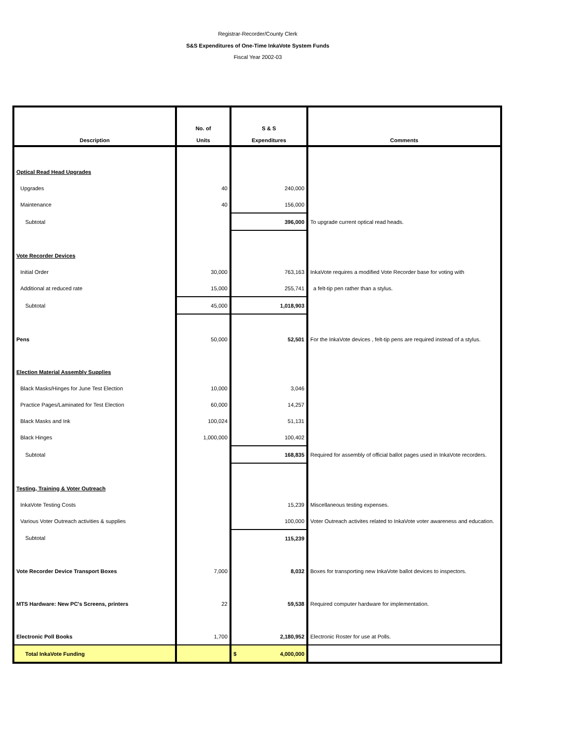Registrar-Recorder/County Clerk
S&S Expenditures of One-Time InkaVote System Funds
Fiscal Year 2002-03
| Description | No. of Units | S & S Expenditures | Comments |
| --- | --- | --- | --- |
| Optical Read Head Upgrades | | | |
| Upgrades | 40 | 240,000 | |
| Maintenance | 40 | 156,000 | |
| Subtotal | | 396,000 | To upgrade current optical read heads. |
| Vote Recorder Devices | | | |
| Initial Order | 30,000 | 763,163 | InkaVote requires a modified Vote Recorder base for voting with |
| Additional at reduced rate | 15,000 | 255,741 | a felt-tip pen rather than a stylus. |
| Subtotal | 45,000 | 1,018,903 | |
| Pens | 50,000 | 52,501 | For the InkaVote devices , felt-tip pens are required instead of a stylus. |
| Election Material Assembly Supplies | | | |
| Black Masks/Hinges for June Test Election | 10,000 | 3,046 | |
| Practice Pages/Laminated for Test Election | 60,000 | 14,257 | |
| Black Masks and Ink | 100,024 | 51,131 | |
| Black Hinges | 1,000,000 | 100,402 | |
| Subtotal | | 168,835 | Required for assembly of official ballot pages used in InkaVote recorders. |
| Testing, Training & Voter Outreach | | | |
| InkaVote Testing Costs | | 15,239 | Miscellaneous testing expenses. |
| Various Voter Outreach activities & supplies | | 100,000 | Voter Outreach activites related to InkaVote voter awareness and education. |
| Subtotal | | 115,239 | |
| Vote Recorder Device Transport Boxes | 7,000 | 8,032 | Boxes for transporting new InkaVote ballot devices to inspectors. |
| MTS Hardware: New PC's Screens, printers | 22 | 59,538 | Required computer hardware for implementation. |
| Electronic Poll Books | 1,700 | 2,180,952 | Electronic Roster for use at Polls. |
| Total InkaVote Funding | | $ 4,000,000 | |